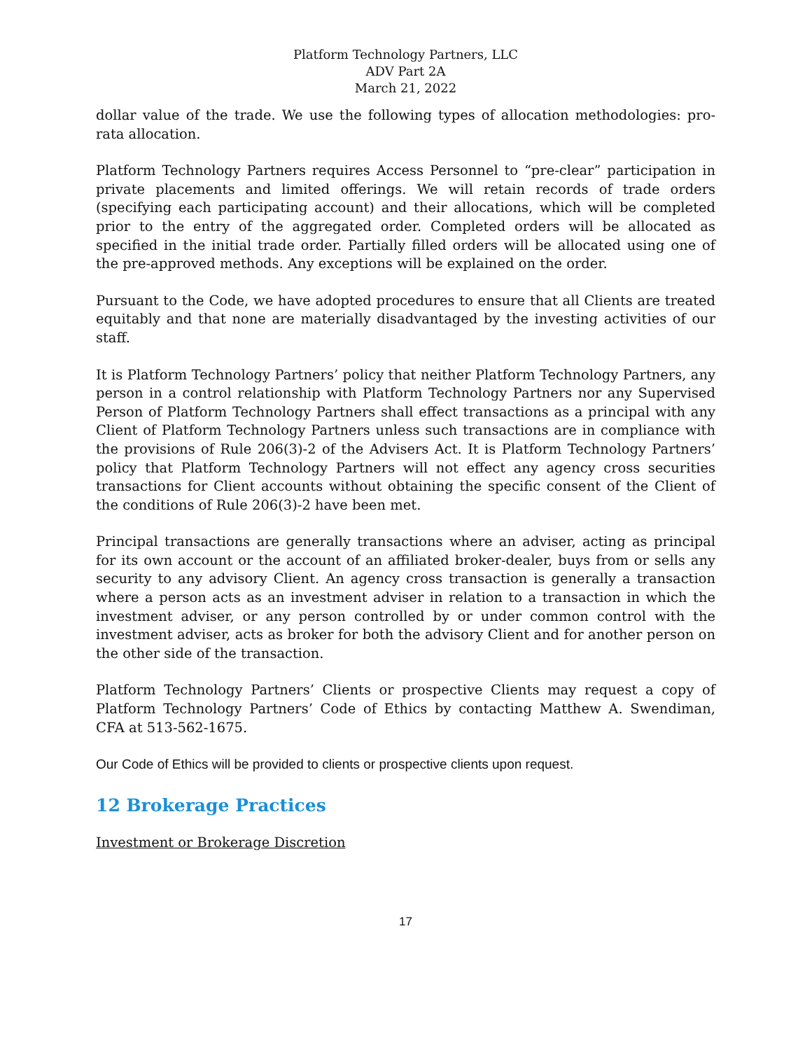Platform Technology Partners, LLC
ADV Part 2A
March 21, 2022
dollar value of the trade. We use the following types of allocation methodologies: pro-rata allocation.
Platform Technology Partners requires Access Personnel to “pre-clear” participation in private placements and limited offerings. We will retain records of trade orders (specifying each participating account) and their allocations, which will be completed prior to the entry of the aggregated order. Completed orders will be allocated as specified in the initial trade order. Partially filled orders will be allocated using one of the pre-approved methods. Any exceptions will be explained on the order.
Pursuant to the Code, we have adopted procedures to ensure that all Clients are treated equitably and that none are materially disadvantaged by the investing activities of our staff.
It is Platform Technology Partners’ policy that neither Platform Technology Partners, any person in a control relationship with Platform Technology Partners nor any Supervised Person of Platform Technology Partners shall effect transactions as a principal with any Client of Platform Technology Partners unless such transactions are in compliance with the provisions of Rule 206(3)-2 of the Advisers Act. It is Platform Technology Partners’ policy that Platform Technology Partners will not effect any agency cross securities transactions for Client accounts without obtaining the specific consent of the Client of the conditions of Rule 206(3)-2 have been met.
Principal transactions are generally transactions where an adviser, acting as principal for its own account or the account of an affiliated broker-dealer, buys from or sells any security to any advisory Client. An agency cross transaction is generally a transaction where a person acts as an investment adviser in relation to a transaction in which the investment adviser, or any person controlled by or under common control with the investment adviser, acts as broker for both the advisory Client and for another person on the other side of the transaction.
Platform Technology Partners’ Clients or prospective Clients may request a copy of Platform Technology Partners’ Code of Ethics by contacting Matthew A. Swendiman, CFA at 513-562-1675.
Our Code of Ethics will be provided to clients or prospective clients upon request.
12 Brokerage Practices
Investment or Brokerage Discretion
17